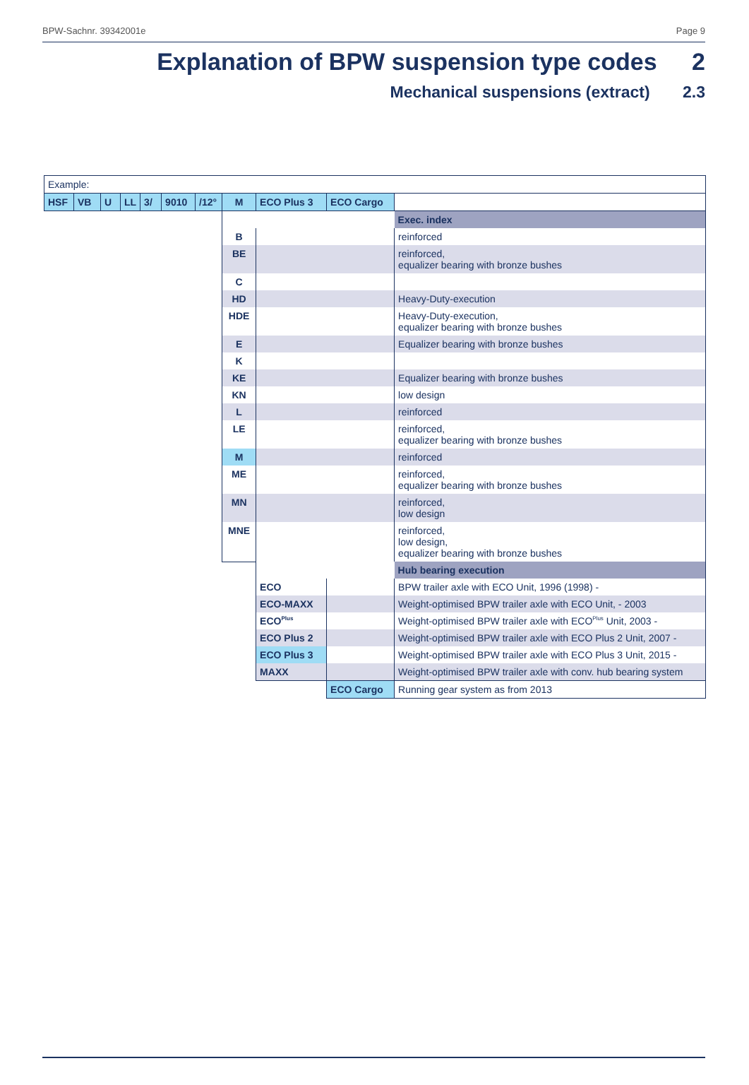BPW-Sachnr. 39342001e Page 9
Explanation of BPW suspension type codes 2
Mechanical suspensions (extract) 2.3
| Example: | | | | | | | | | | |
| HSF | VB | U | LL | 3/ | 9010 | /12° | M | ECO Plus 3 | ECO Cargo | |
| | | | | | | | | | | Exec. index |
| | | | | | | | B | | | reinforced |
| | | | | | | | BE | | | reinforced, equalizer bearing with bronze bushes |
| | | | | | | | C | | | |
| | | | | | | | HD | | | Heavy-Duty-execution |
| | | | | | | | HDE | | | Heavy-Duty-execution, equalizer bearing with bronze bushes |
| | | | | | | | E | | | Equalizer bearing with bronze bushes |
| | | | | | | | K | | | |
| | | | | | | | KE | | | Equalizer bearing with bronze bushes |
| | | | | | | | KN | | | low design |
| | | | | | | | L | | | reinforced |
| | | | | | | | LE | | | reinforced, equalizer bearing with bronze bushes |
| | | | | | | | M | | | reinforced |
| | | | | | | | ME | | | reinforced, equalizer bearing with bronze bushes |
| | | | | | | | MN | | | reinforced, low design |
| | | | | | | | MNE | | | reinforced, low design, equalizer bearing with bronze bushes |
| | | | | | | | | | | Hub bearing execution |
| | | | | | | | | ECO | | BPW trailer axle with ECO Unit, 1996 (1998) - |
| | | | | | | | | ECO-MAXX | | Weight-optimised BPW trailer axle with ECO Unit, - 2003 |
| | | | | | | | | ECO<sup>Plus</sup> | | Weight-optimised BPW trailer axle with ECO<sup>Plus</sup> Unit, 2003 - |
| | | | | | | | | ECO Plus 2 | | Weight-optimised BPW trailer axle with ECO Plus 2 Unit, 2007 - |
| | | | | | | | | ECO Plus 3 | | Weight-optimised BPW trailer axle with ECO Plus 3 Unit, 2015 - |
| | | | | | | | | MAXX | | Weight-optimised BPW trailer axle with conv. hub bearing system |
| | | | | | | | | | ECO Cargo | Running gear system as from 2013 |